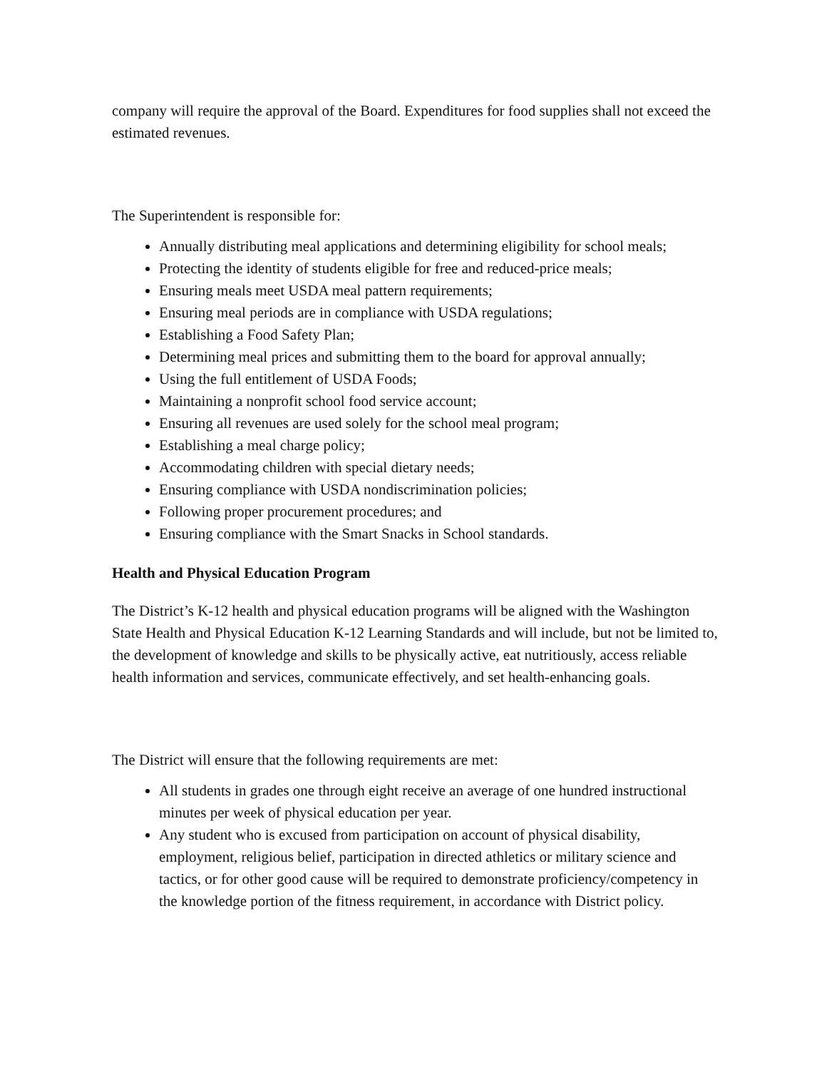company will require the approval of the Board. Expenditures for food supplies shall not exceed the estimated revenues.
The Superintendent is responsible for:
Annually distributing meal applications and determining eligibility for school meals;
Protecting the identity of students eligible for free and reduced-price meals;
Ensuring meals meet USDA meal pattern requirements;
Ensuring meal periods are in compliance with USDA regulations;
Establishing a Food Safety Plan;
Determining meal prices and submitting them to the board for approval annually;
Using the full entitlement of USDA Foods;
Maintaining a nonprofit school food service account;
Ensuring all revenues are used solely for the school meal program;
Establishing a meal charge policy;
Accommodating children with special dietary needs;
Ensuring compliance with USDA nondiscrimination policies;
Following proper procurement procedures; and
Ensuring compliance with the Smart Snacks in School standards.
Health and Physical Education Program
The District’s K-12 health and physical education programs will be aligned with the Washington State Health and Physical Education K-12 Learning Standards and will include, but not be limited to, the development of knowledge and skills to be physically active, eat nutritiously, access reliable health information and services, communicate effectively, and set health-enhancing goals.
The District will ensure that the following requirements are met:
All students in grades one through eight receive an average of one hundred instructional minutes per week of physical education per year.
Any student who is excused from participation on account of physical disability, employment, religious belief, participation in directed athletics or military science and tactics, or for other good cause will be required to demonstrate proficiency/competency in the knowledge portion of the fitness requirement, in accordance with District policy.